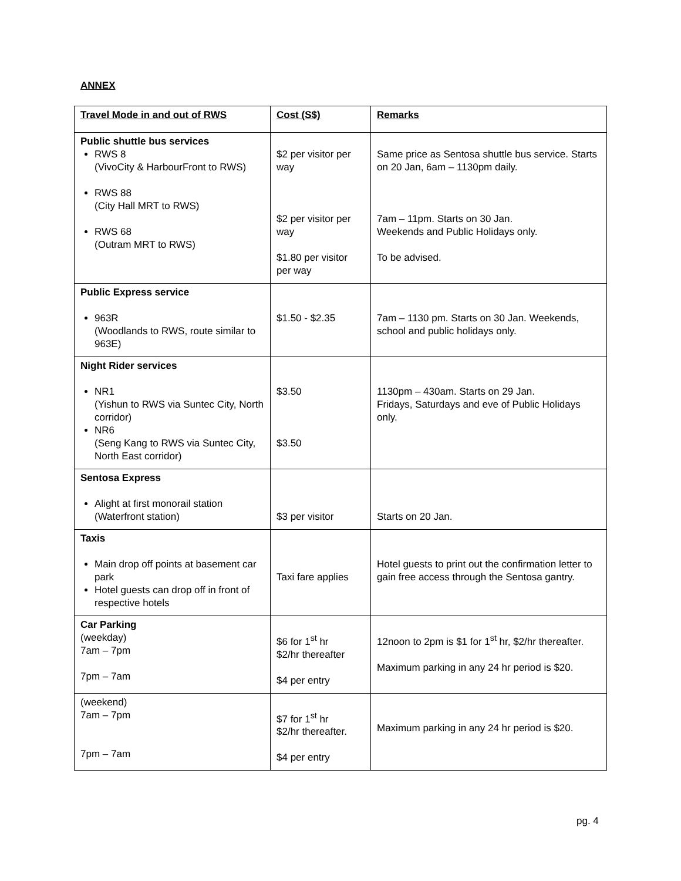ANNEX
| Travel Mode in and out of RWS | Cost (S$) | Remarks |
| --- | --- | --- |
| Public shuttle bus services RWS 8 (VivoCity & HarbourFront to RWS) RWS 88 (City Hall MRT to RWS) RWS 68 (Outram MRT to RWS) | $2 per visitor per way $2 per visitor per way $1.80 per visitor per way | Same price as Sentosa shuttle bus service. Starts on 20 Jan, 6am – 1130pm daily. 7am – 11pm. Starts on 30 Jan. Weekends and Public Holidays only. To be advised. |
| Public Express service 963R (Woodlands to RWS, route similar to 963E) | $1.50 - $2.35 | 7am – 1130 pm. Starts on 30 Jan. Weekends, school and public holidays only. |
| Night Rider services NR1 (Yishun to RWS via Suntec City, North corridor) NR6 (Seng Kang to RWS via Suntec City, North East corridor) | $3.50 $3.50 | 1130pm – 430am. Starts on 29 Jan. Fridays, Saturdays and eve of Public Holidays only. |
| Sentosa Express Alight at first monorail station (Waterfront station) | $3 per visitor | Starts on 20 Jan. |
| Taxis Main drop off points at basement car park Hotel guests can drop off in front of respective hotels | Taxi fare applies | Hotel guests to print out the confirmation letter to gain free access through the Sentosa gantry. |
| Car Parking (weekday) 7am – 7pm 7pm – 7am | $6 for 1<sup>st</sup> hr $2/hr thereafter $4 per entry | 12noon to 2pm is $1 for 1<sup>st</sup> hr, $2/hr thereafter. Maximum parking in any 24 hr period is $20. |
| (weekend) 7am – 7pm 7pm – 7am | $7 for 1<sup>st</sup> hr $2/hr thereafter. $4 per entry | Maximum parking in any 24 hr period is $20. |
pg. 4